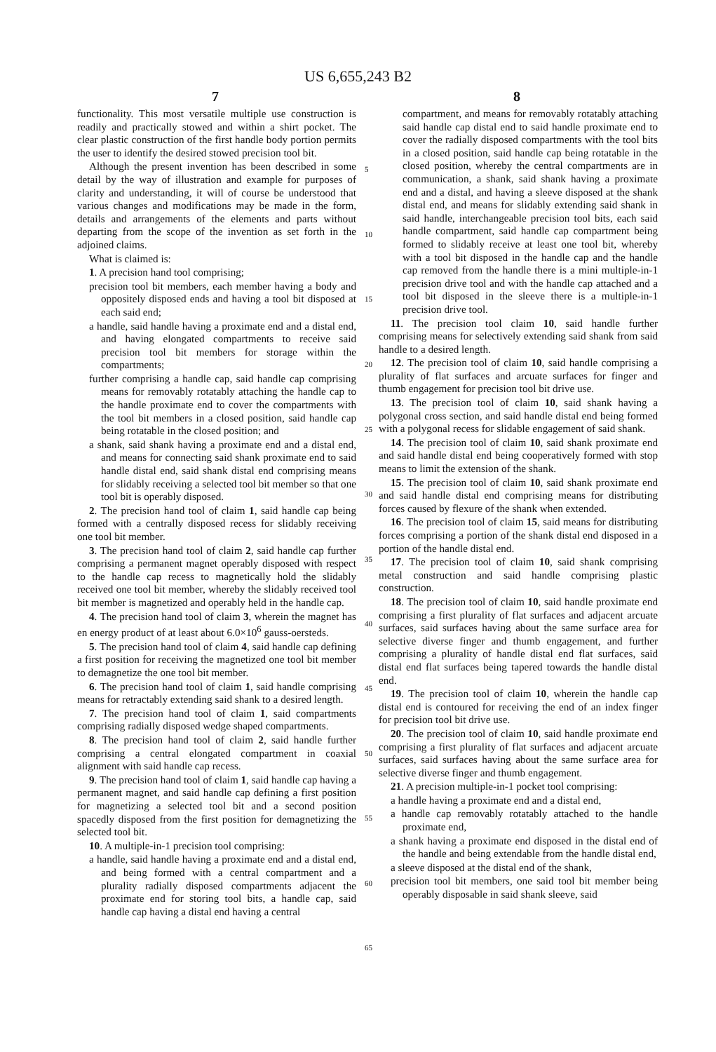US 6,655,243 B2
7 8
functionality. This most versatile multiple use construction is readily and practically stowed and within a shirt pocket. The clear plastic construction of the first handle body portion permits the user to identify the desired stowed precision tool bit.
Although the present invention has been described in some detail by the way of illustration and example for purposes of clarity and understanding, it will of course be understood that various changes and modifications may be made in the form, details and arrangements of the elements and parts without departing from the scope of the invention as set forth in the adjoined claims.
What is claimed is:
1. A precision hand tool comprising;
precision tool bit members, each member having a body and oppositely disposed ends and having a tool bit disposed at each said end;
a handle, said handle having a proximate end and a distal end, and having elongated compartments to receive said precision tool bit members for storage within the compartments;
further comprising a handle cap, said handle cap comprising means for removably rotatably attaching the handle cap to the handle proximate end to cover the compartments with the tool bit members in a closed position, said handle cap being rotatable in the closed position; and
a shank, said shank having a proximate end and a distal end, and means for connecting said shank proximate end to said handle distal end, said shank distal end comprising means for slidably receiving a selected tool bit member so that one tool bit is operably disposed.
2. The precision hand tool of claim 1, said handle cap being formed with a centrally disposed recess for slidably receiving one tool bit member.
3. The precision hand tool of claim 2, said handle cap further comprising a permanent magnet operably disposed with respect to the handle cap recess to magnetically hold the slidably received one tool bit member, whereby the slidably received tool bit member is magnetized and operably held in the handle cap.
4. The precision hand tool of claim 3, wherein the magnet has en energy product of at least about 6.0×10<sup>6</sup> gauss-oersteds.
5. The precision hand tool of claim 4, said handle cap defining a first position for receiving the magnetized one tool bit member to demagnetize the one tool bit member.
6. The precision hand tool of claim 1, said handle comprising means for retractably extending said shank to a desired length.
7. The precision hand tool of claim 1, said compartments comprising radially disposed wedge shaped compartments.
8. The precision hand tool of claim 2, said handle further comprising a central elongated compartment in coaxial alignment with said handle cap recess.
9. The precision hand tool of claim 1, said handle cap having a permanent magnet, and said handle cap defining a first position for magnetizing a selected tool bit and a second position spacedly disposed from the first position for demagnetizing the selected tool bit.
10. A multiple-in-1 precision tool comprising:
a handle, said handle having a proximate end and a distal end, and being formed with a central compartment and a plurality radially disposed compartments adjacent the proximate end for storing tool bits, a handle cap, said handle cap having a distal end having a central
5
10
15
20
25
30
35
40
45
50
55
60
65
compartment, and means for removably rotatably attaching said handle cap distal end to said handle proximate end to cover the radially disposed compartments with the tool bits in a closed position, said handle cap being rotatable in the closed position, whereby the central compartments are in communication, a shank, said shank having a proximate end and a distal, and having a sleeve disposed at the shank distal end, and means for slidably extending said shank in said handle, interchangeable precision tool bits, each said handle compartment, said handle cap compartment being formed to slidably receive at least one tool bit, whereby with a tool bit disposed in the handle cap and the handle cap removed from the handle there is a mini multiple-in-1 precision drive tool and with the handle cap attached and a tool bit disposed in the sleeve there is a multiple-in-1 precision drive tool.
11. The precision tool claim 10, said handle further comprising means for selectively extending said shank from said handle to a desired length.
12. The precision tool of claim 10, said handle comprising a plurality of flat surfaces and arcuate surfaces for finger and thumb engagement for precision tool bit drive use.
13. The precision tool of claim 10, said shank having a polygonal cross section, and said handle distal end being formed with a polygonal recess for slidable engagement of said shank.
14. The precision tool of claim 10, said shank proximate end and said handle distal end being cooperatively formed with stop means to limit the extension of the shank.
15. The precision tool of claim 10, said shank proximate end and said handle distal end comprising means for distributing forces caused by flexure of the shank when extended.
16. The precision tool of claim 15, said means for distributing forces comprising a portion of the shank distal end disposed in a portion of the handle distal end.
17. The precision tool of claim 10, said shank comprising metal construction and said handle comprising plastic construction.
18. The precision tool of claim 10, said handle proximate end comprising a first plurality of flat surfaces and adjacent arcuate surfaces, said surfaces having about the same surface area for selective diverse finger and thumb engagement, and further comprising a plurality of handle distal end flat surfaces, said distal end flat surfaces being tapered towards the handle distal end.
19. The precision tool of claim 10, wherein the handle cap distal end is contoured for receiving the end of an index finger for precision tool bit drive use.
20. The precision tool of claim 10, said handle proximate end comprising a first plurality of flat surfaces and adjacent arcuate surfaces, said surfaces having about the same surface area for selective diverse finger and thumb engagement.
21. A precision multiple-in-1 pocket tool comprising:
a handle having a proximate end and a distal end,
a handle cap removably rotatably attached to the handle proximate end,
a shank having a proximate end disposed in the distal end of the handle and being extendable from the handle distal end,
a sleeve disposed at the distal end of the shank,
precision tool bit members, one said tool bit member being operably disposable in said shank sleeve, said